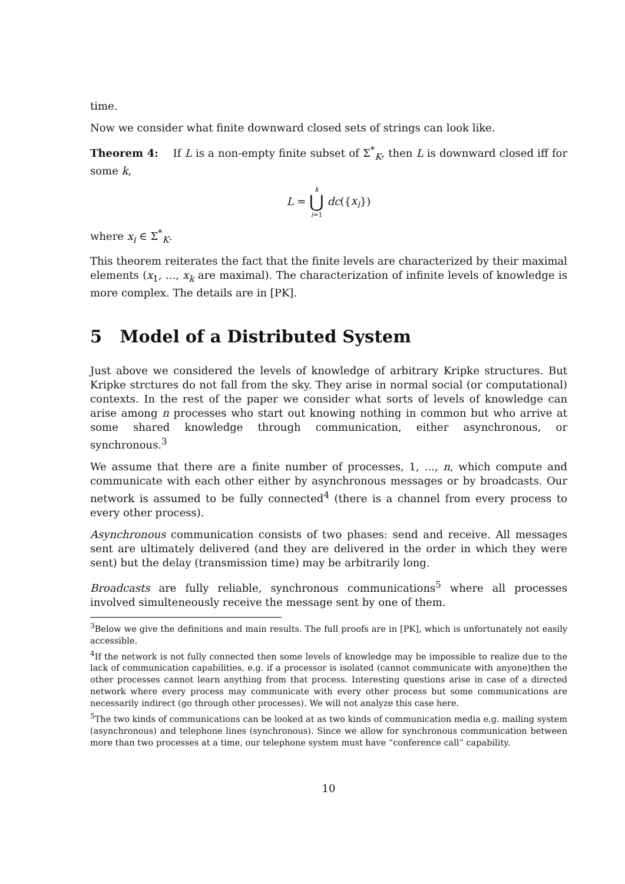time.
Now we consider what finite downward closed sets of strings can look like.
Theorem 4: If L is a non-empty finite subset of Σ<sup>*</sup><sub>K</sub>, then L is downward closed iff for some k,
L = k ⋃ i=1 dc({x<sub>i</sub>})
where x<sub>i</sub> ∈ Σ<sup>*</sup><sub>K</sub>.
This theorem reiterates the fact that the finite levels are characterized by their maximal elements (x<sub>1</sub>, ..., x<sub>k</sub> are maximal). The characterization of infinite levels of knowledge is more complex. The details are in [PK].
5 Model of a Distributed System
Just above we considered the levels of knowledge of arbitrary Kripke structures. But Kripke strctures do not fall from the sky. They arise in normal social (or computational) contexts. In the rest of the paper we consider what sorts of levels of knowledge can arise among n processes who start out knowing nothing in common but who arrive at some shared knowledge through communication, either asynchronous, or synchronous.<sup>3</sup>
We assume that there are a finite number of processes, 1, ..., n, which compute and communicate with each other either by asynchronous messages or by broadcasts. Our network is assumed to be fully connected<sup>4</sup> (there is a channel from every process to every other process).
Asynchronous communication consists of two phases: send and receive. All messages sent are ultimately delivered (and they are delivered in the order in which they were sent) but the delay (transmission time) may be arbitrarily long.
Broadcasts are fully reliable, synchronous communications<sup>5</sup> where all processes involved simulteneously receive the message sent by one of them.
<sup>3</sup> Below we give the definitions and main results. The full proofs are in [PK], which is unfortunately not easily accessible.
<sup>4</sup> If the network is not fully connected then some levels of knowledge may be impossible to realize due to the lack of communication capabilities, e.g. if a processor is isolated (cannot communicate with anyone)then the other processes cannot learn anything from that process. Interesting questions arise in case of a directed network where every process may communicate with every other process but some communications are necessarily indirect (go through other processes). We will not analyze this case here.
<sup>5</sup> The two kinds of communications can be looked at as two kinds of communication media e.g. mailing system (asynchronous) and telephone lines (synchronous). Since we allow for synchronous communication between more than two processes at a time, our telephone system must have “conference call” capability.
10